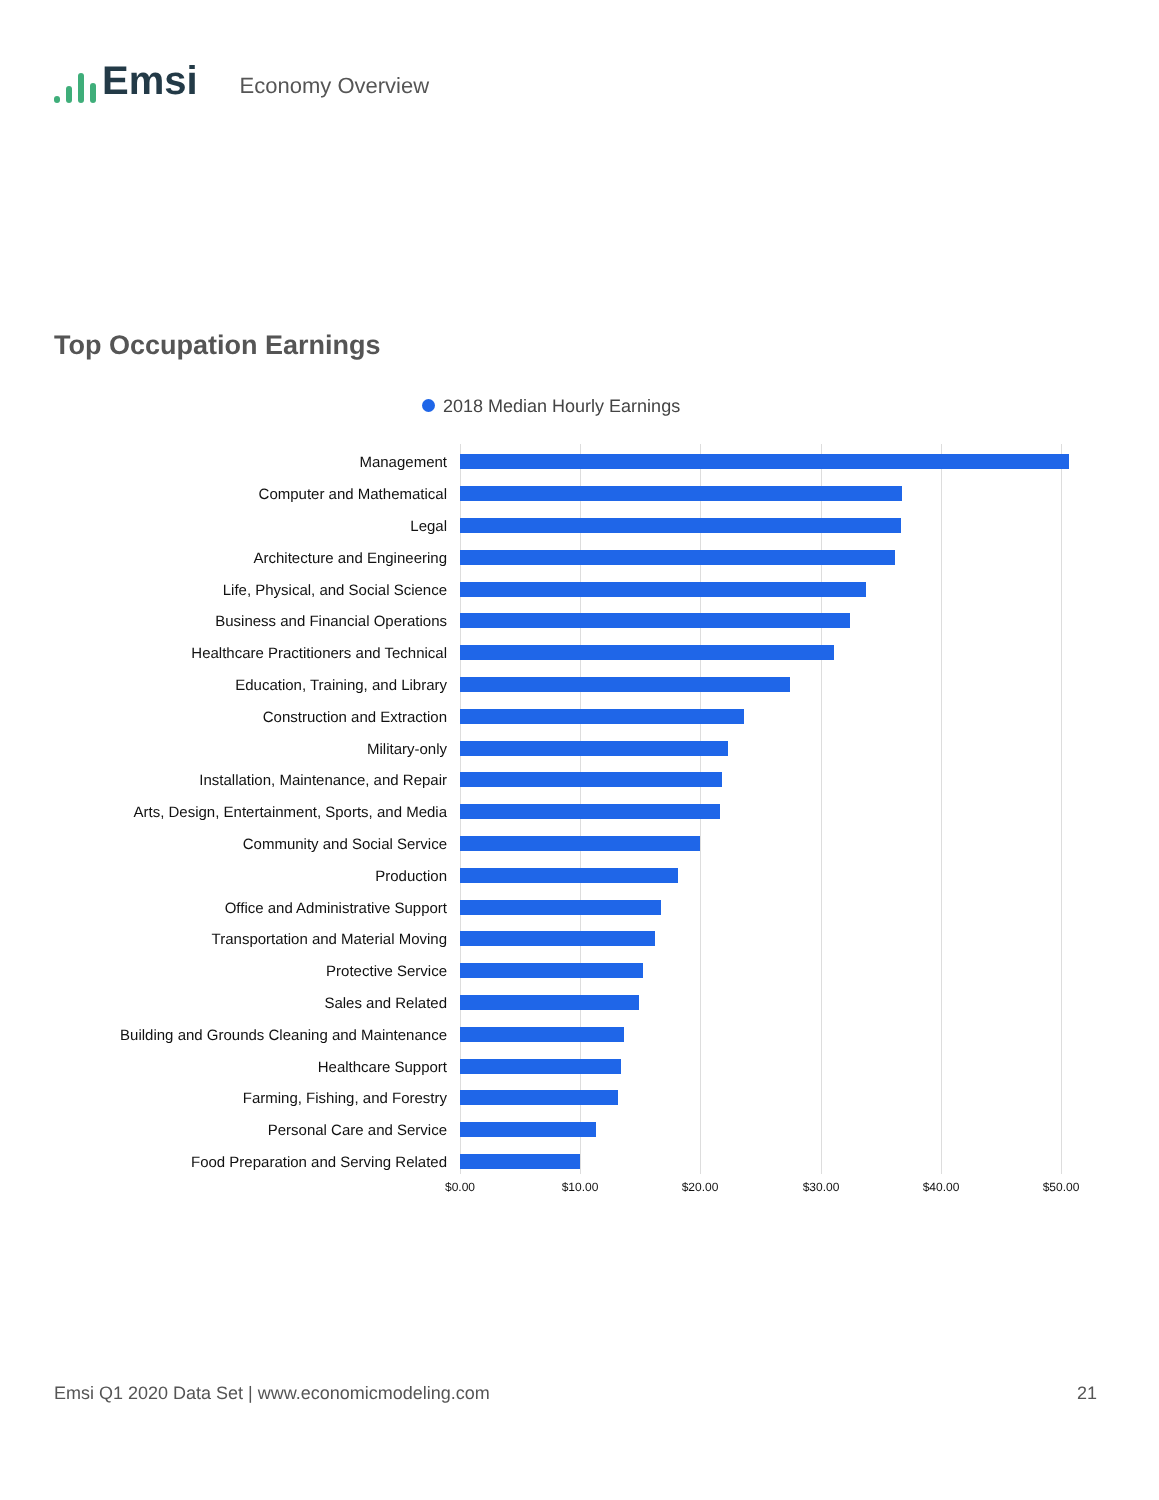Emsi
Economy Overview
Top Occupation Earnings
2018 Median Hourly Earnings
Management
Computer and Mathematical
Legal
Architecture and Engineering
Life, Physical, and Social Science
Business and Financial Operations
Healthcare Practitioners and Technical
Education, Training, and Library
Construction and Extraction
Military-only
Installation, Maintenance, and Repair
Arts, Design, Entertainment, Sports, and Media
Community and Social Service
Production
Office and Administrative Support
Transportation and Material Moving
Protective Service
Sales and Related
Building and Grounds Cleaning and Maintenance
Healthcare Support
Farming, Fishing, and Forestry
Personal Care and Service
Food Preparation and Serving Related
$0.00 $10.00 $20.00 $30.00 $40.00 $50.00
Emsi Q1 2020 Data Set | www.economicmodeling.com
21